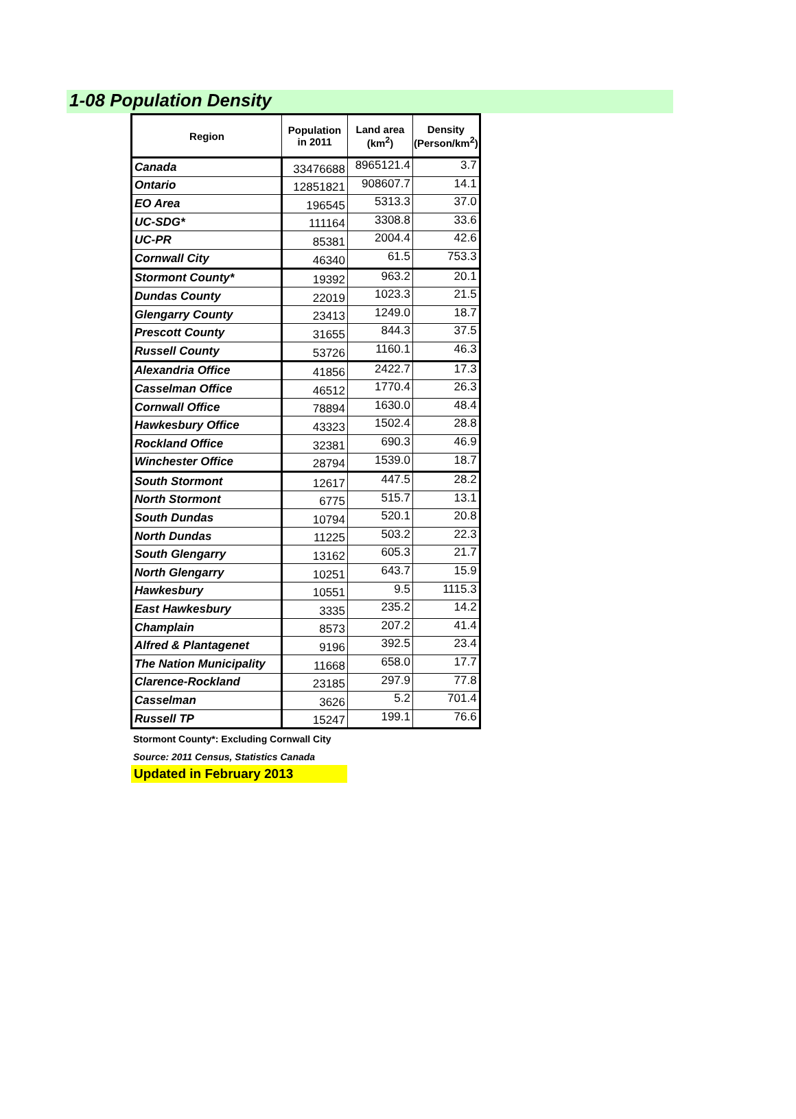1-08 Population Density
| Region | Population in 2011 | Land area (km<sup>2</sup>) | Density (Person/km<sup>2</sup>) |
| --- | --- | --- | --- |
| Canada | 33476688 | 8965121.4 | 3.7 |
| Ontario | 12851821 | 908607.7 | 14.1 |
| EO Area | 196545 | 5313.3 | 37.0 |
| UC-SDG* | 111164 | 3308.8 | 33.6 |
| UC-PR | 85381 | 2004.4 | 42.6 |
| Cornwall City | 46340 | 61.5 | 753.3 |
| Stormont County* | 19392 | 963.2 | 20.1 |
| Dundas County | 22019 | 1023.3 | 21.5 |
| Glengarry County | 23413 | 1249.0 | 18.7 |
| Prescott County | 31655 | 844.3 | 37.5 |
| Russell County | 53726 | 1160.1 | 46.3 |
| Alexandria Office | 41856 | 2422.7 | 17.3 |
| Casselman Office | 46512 | 1770.4 | 26.3 |
| Cornwall Office | 78894 | 1630.0 | 48.4 |
| Hawkesbury Office | 43323 | 1502.4 | 28.8 |
| Rockland Office | 32381 | 690.3 | 46.9 |
| Winchester Office | 28794 | 1539.0 | 18.7 |
| South Stormont | 12617 | 447.5 | 28.2 |
| North Stormont | 6775 | 515.7 | 13.1 |
| South Dundas | 10794 | 520.1 | 20.8 |
| North Dundas | 11225 | 503.2 | 22.3 |
| South Glengarry | 13162 | 605.3 | 21.7 |
| North Glengarry | 10251 | 643.7 | 15.9 |
| Hawkesbury | 10551 | 9.5 | 1115.3 |
| East Hawkesbury | 3335 | 235.2 | 14.2 |
| Champlain | 8573 | 207.2 | 41.4 |
| Alfred & Plantagenet | 9196 | 392.5 | 23.4 |
| The Nation Municipality | 11668 | 658.0 | 17.7 |
| Clarence-Rockland | 23185 | 297.9 | 77.8 |
| Casselman | 3626 | 5.2 | 701.4 |
| Russell TP | 15247 | 199.1 | 76.6 |
Stormont County*: Excluding Cornwall City
Source: 2011 Census, Statistics Canada
Updated in February 2013